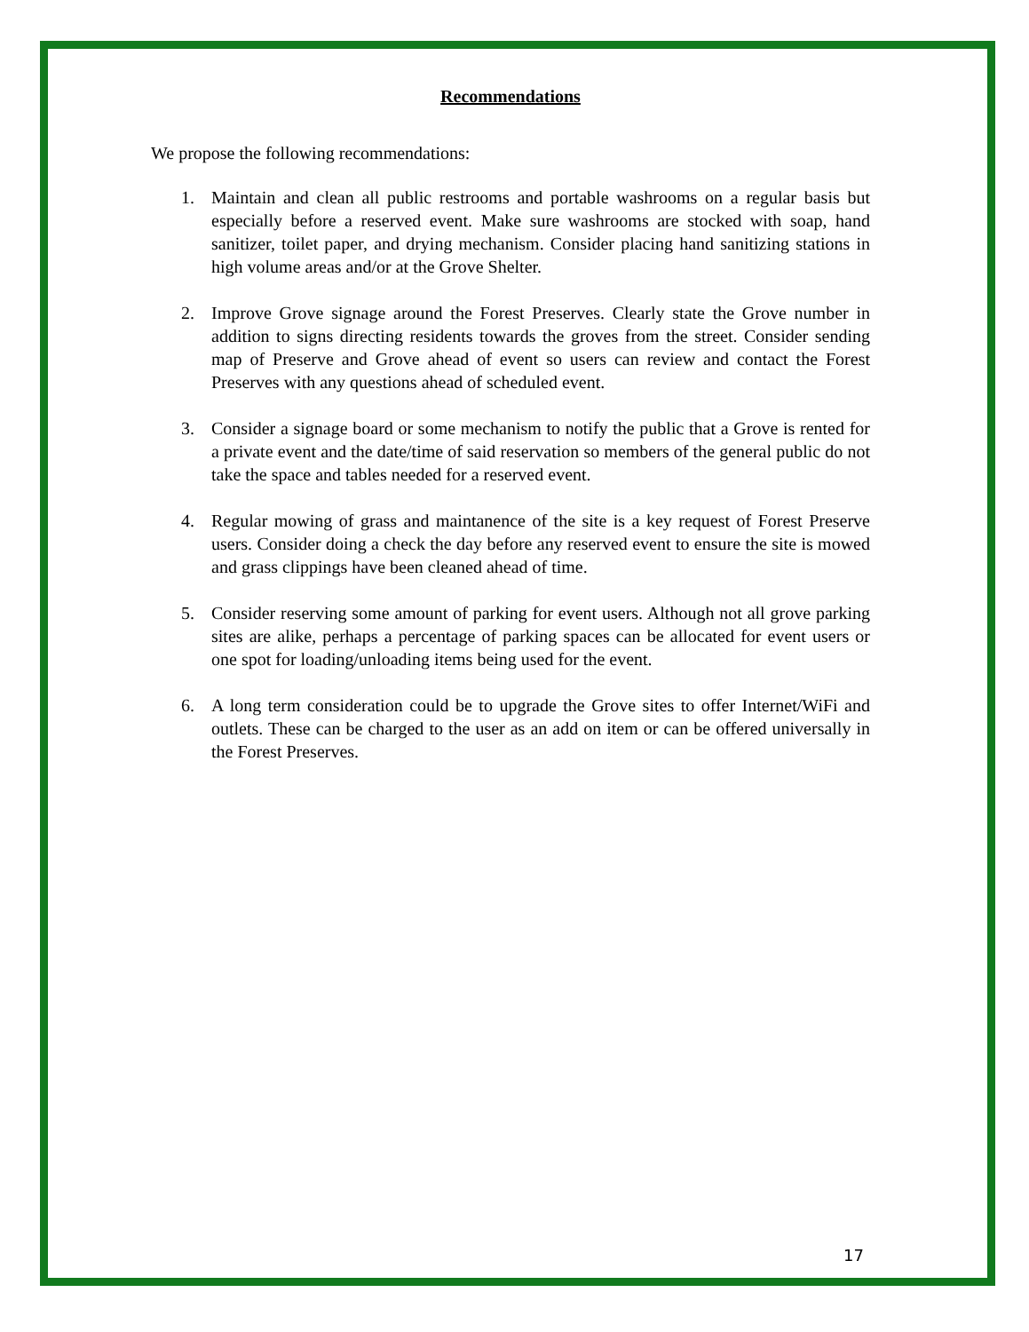Recommendations
We propose the following recommendations:
1. Maintain and clean all public restrooms and portable washrooms on a regular basis but especially before a reserved event. Make sure washrooms are stocked with soap, hand sanitizer, toilet paper, and drying mechanism. Consider placing hand sanitizing stations in high volume areas and/or at the Grove Shelter.
2. Improve Grove signage around the Forest Preserves. Clearly state the Grove number in addition to signs directing residents towards the groves from the street. Consider sending map of Preserve and Grove ahead of event so users can review and contact the Forest Preserves with any questions ahead of scheduled event.
3. Consider a signage board or some mechanism to notify the public that a Grove is rented for a private event and the date/time of said reservation so members of the general public do not take the space and tables needed for a reserved event.
4. Regular mowing of grass and maintanence of the site is a key request of Forest Preserve users. Consider doing a check the day before any reserved event to ensure the site is mowed and grass clippings have been cleaned ahead of time.
5. Consider reserving some amount of parking for event users. Although not all grove parking sites are alike, perhaps a percentage of parking spaces can be allocated for event users or one spot for loading/unloading items being used for the event.
6. A long term consideration could be to upgrade the Grove sites to offer Internet/WiFi and outlets. These can be charged to the user as an add on item or can be offered universally in the Forest Preserves.
17